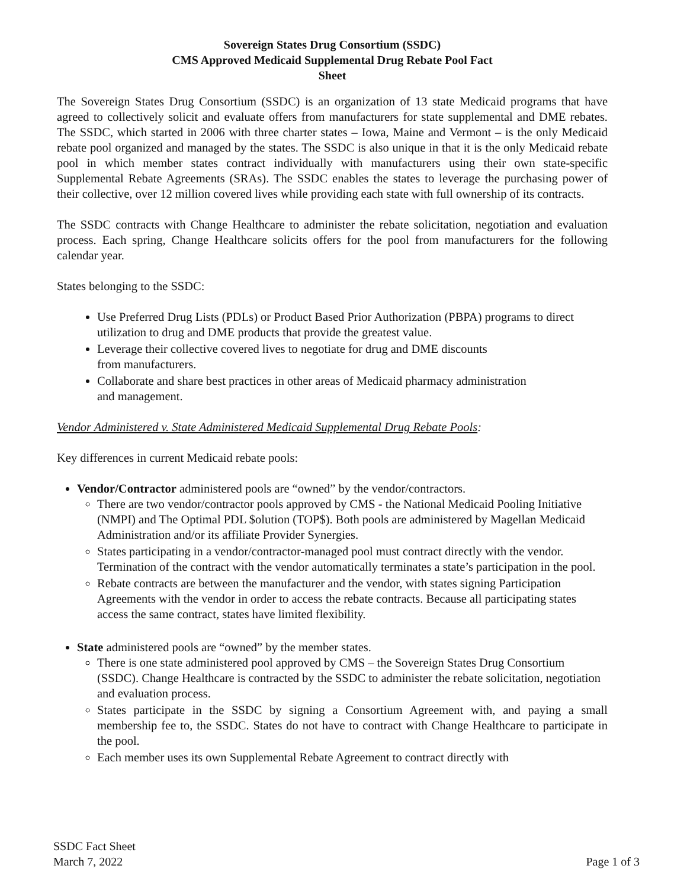Sovereign States Drug Consortium (SSDC)
CMS Approved Medicaid Supplemental Drug Rebate Pool Fact
Sheet
The Sovereign States Drug Consortium (SSDC) is an organization of 13 state Medicaid programs that have agreed to collectively solicit and evaluate offers from manufacturers for state supplemental and DME rebates. The SSDC, which started in 2006 with three charter states – Iowa, Maine and Vermont – is the only Medicaid rebate pool organized and managed by the states. The SSDC is also unique in that it is the only Medicaid rebate pool in which member states contract individually with manufacturers using their own state-specific Supplemental Rebate Agreements (SRAs). The SSDC enables the states to leverage the purchasing power of their collective, over 12 million covered lives while providing each state with full ownership of its contracts.
The SSDC contracts with Change Healthcare to administer the rebate solicitation, negotiation and evaluation process. Each spring, Change Healthcare solicits offers for the pool from manufacturers for the following calendar year.
States belonging to the SSDC:
Use Preferred Drug Lists (PDLs) or Product Based Prior Authorization (PBPA) programs to direct utilization to drug and DME products that provide the greatest value.
Leverage their collective covered lives to negotiate for drug and DME discounts
from manufacturers.
Collaborate and share best practices in other areas of Medicaid pharmacy administration
and management.
Vendor Administered v. State Administered Medicaid Supplemental Drug Rebate Pools:
Key differences in current Medicaid rebate pools:
Vendor/Contractor administered pools are “owned” by the vendor/contractors.
There are two vendor/contractor pools approved by CMS - the National Medicaid Pooling Initiative (NMPI) and The Optimal PDL $olution (TOP$). Both pools are administered by Magellan Medicaid Administration and/or its affiliate Provider Synergies.
States participating in a vendor/contractor-managed pool must contract directly with the vendor. Termination of the contract with the vendor automatically terminates a state’s participation in the pool.
Rebate contracts are between the manufacturer and the vendor, with states signing Participation Agreements with the vendor in order to access the rebate contracts. Because all participating states access the same contract, states have limited flexibility.
State administered pools are “owned” by the member states.
There is one state administered pool approved by CMS – the Sovereign States Drug Consortium (SSDC). Change Healthcare is contracted by the SSDC to administer the rebate solicitation, negotiation and evaluation process.
States participate in the SSDC by signing a Consortium Agreement with, and paying a small membership fee to, the SSDC. States do not have to contract with Change Healthcare to participate in the pool.
Each member uses its own Supplemental Rebate Agreement to contract directly with
SSDC Fact Sheet
March 7, 2022
Page 1 of 3